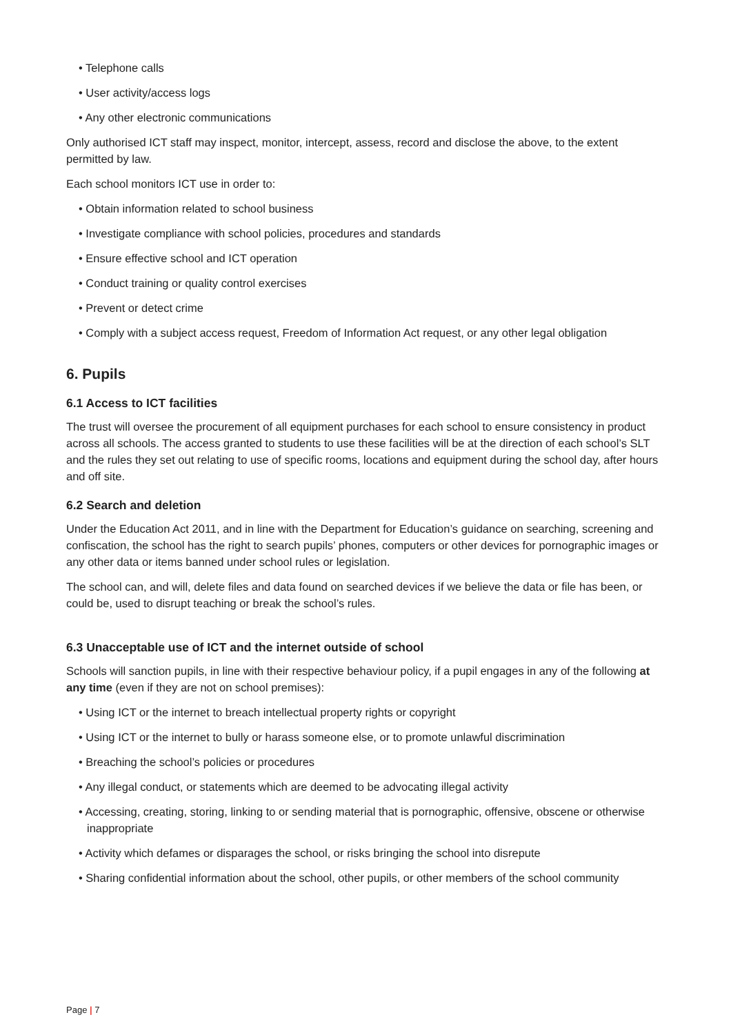• Telephone calls
• User activity/access logs
• Any other electronic communications
Only authorised ICT staff may inspect, monitor, intercept, assess, record and disclose the above, to the extent permitted by law.
Each school monitors ICT use in order to:
• Obtain information related to school business
• Investigate compliance with school policies, procedures and standards
• Ensure effective school and ICT operation
• Conduct training or quality control exercises
• Prevent or detect crime
• Comply with a subject access request, Freedom of Information Act request, or any other legal obligation
6. Pupils
6.1 Access to ICT facilities
The trust will oversee the procurement of all equipment purchases for each school to ensure consistency in product across all schools. The access granted to students to use these facilities will be at the direction of each school’s SLT and the rules they set out relating to use of specific rooms, locations and equipment during the school day, after hours and off site.
6.2 Search and deletion
Under the Education Act 2011, and in line with the Department for Education’s guidance on searching, screening and confiscation, the school has the right to search pupils’ phones, computers or other devices for pornographic images or any other data or items banned under school rules or legislation.
The school can, and will, delete files and data found on searched devices if we believe the data or file has been, or could be, used to disrupt teaching or break the school’s rules.
6.3 Unacceptable use of ICT and the internet outside of school
Schools will sanction pupils, in line with their respective behaviour policy, if a pupil engages in any of the following at any time (even if they are not on school premises):
• Using ICT or the internet to breach intellectual property rights or copyright
• Using ICT or the internet to bully or harass someone else, or to promote unlawful discrimination
• Breaching the school’s policies or procedures
• Any illegal conduct, or statements which are deemed to be advocating illegal activity
• Accessing, creating, storing, linking to or sending material that is pornographic, offensive, obscene or otherwise inappropriate
• Activity which defames or disparages the school, or risks bringing the school into disrepute
• Sharing confidential information about the school, other pupils, or other members of the school community
Page | 7